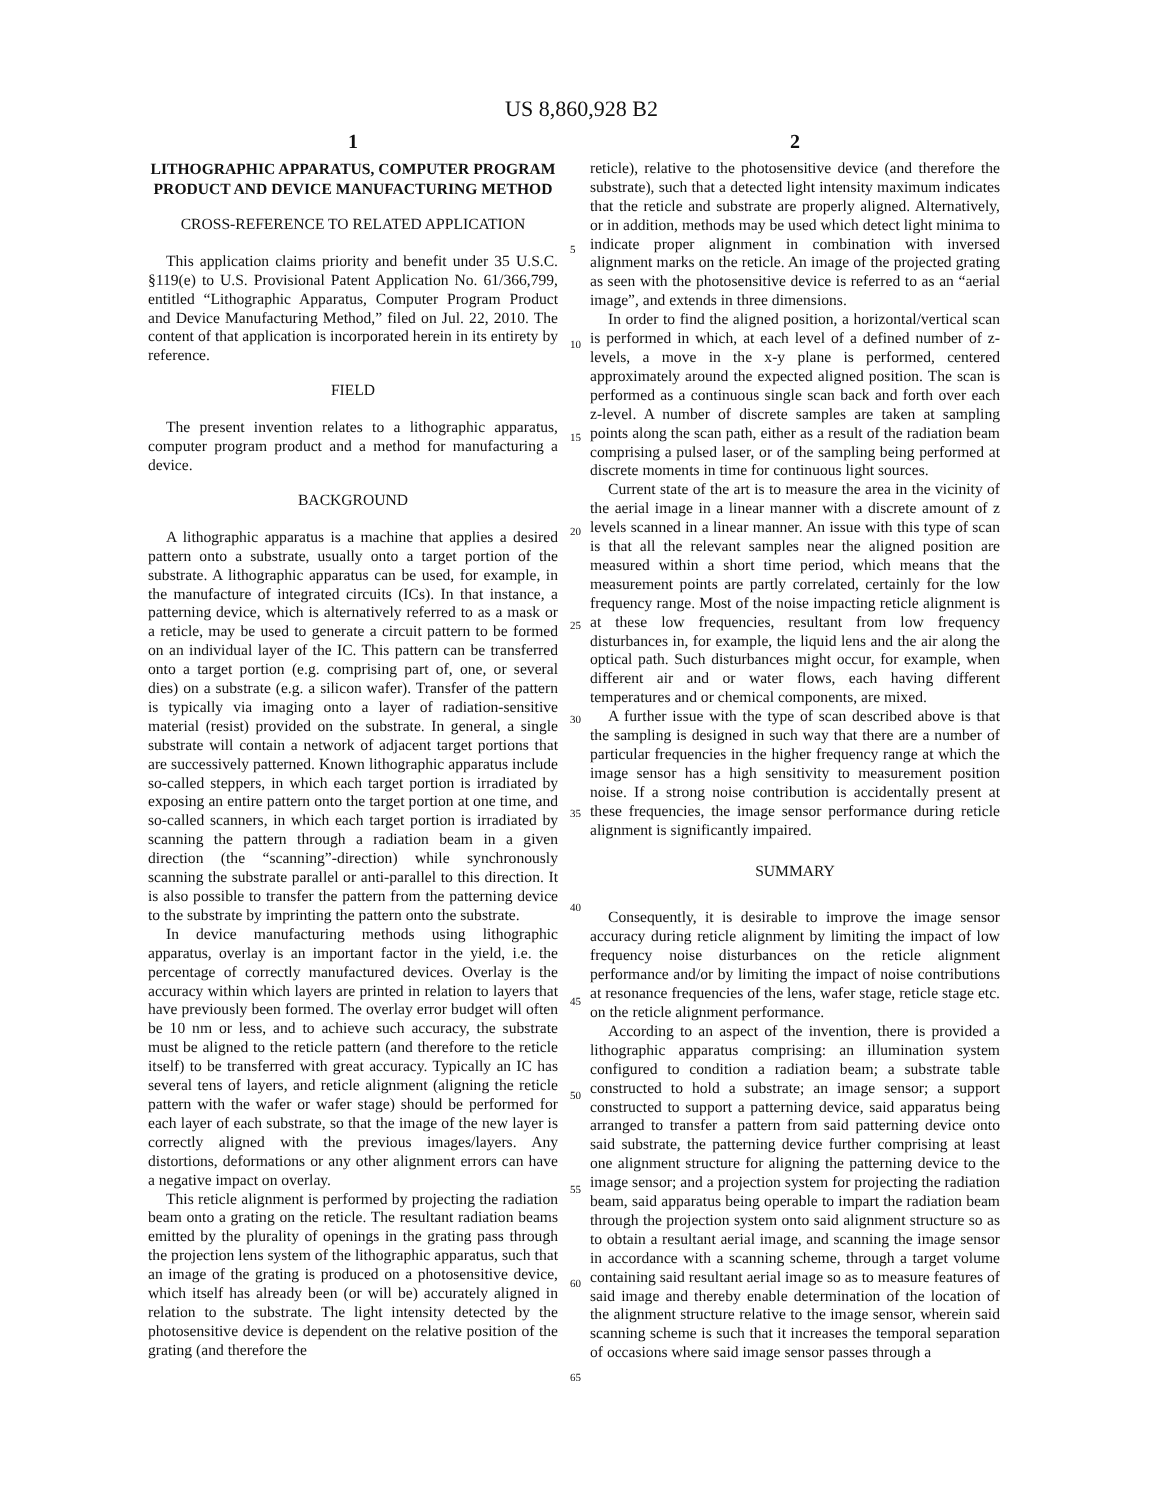US 8,860,928 B2
1
LITHOGRAPHIC APPARATUS, COMPUTER PROGRAM PRODUCT AND DEVICE MANUFACTURING METHOD
CROSS-REFERENCE TO RELATED APPLICATION
This application claims priority and benefit under 35 U.S.C. §119(e) to U.S. Provisional Patent Application No. 61/366,799, entitled “Lithographic Apparatus, Computer Program Product and Device Manufacturing Method,” filed on Jul. 22, 2010. The content of that application is incorporated herein in its entirety by reference.
FIELD
The present invention relates to a lithographic apparatus, computer program product and a method for manufacturing a device.
BACKGROUND
A lithographic apparatus is a machine that applies a desired pattern onto a substrate, usually onto a target portion of the substrate. A lithographic apparatus can be used, for example, in the manufacture of integrated circuits (ICs). In that instance, a patterning device, which is alternatively referred to as a mask or a reticle, may be used to generate a circuit pattern to be formed on an individual layer of the IC. This pattern can be transferred onto a target portion (e.g. comprising part of, one, or several dies) on a substrate (e.g. a silicon wafer). Transfer of the pattern is typically via imaging onto a layer of radiation-sensitive material (resist) provided on the substrate. In general, a single substrate will contain a network of adjacent target portions that are successively patterned. Known lithographic apparatus include so-called steppers, in which each target portion is irradiated by exposing an entire pattern onto the target portion at one time, and so-called scanners, in which each target portion is irradiated by scanning the pattern through a radiation beam in a given direction (the “scanning”-direction) while synchronously scanning the substrate parallel or anti-parallel to this direction. It is also possible to transfer the pattern from the patterning device to the substrate by imprinting the pattern onto the substrate.
In device manufacturing methods using lithographic apparatus, overlay is an important factor in the yield, i.e. the percentage of correctly manufactured devices. Overlay is the accuracy within which layers are printed in relation to layers that have previously been formed. The overlay error budget will often be 10 nm or less, and to achieve such accuracy, the substrate must be aligned to the reticle pattern (and therefore to the reticle itself) to be transferred with great accuracy. Typically an IC has several tens of layers, and reticle alignment (aligning the reticle pattern with the wafer or wafer stage) should be performed for each layer of each substrate, so that the image of the new layer is correctly aligned with the previous images/layers. Any distortions, deformations or any other alignment errors can have a negative impact on overlay.
This reticle alignment is performed by projecting the radiation beam onto a grating on the reticle. The resultant radiation beams emitted by the plurality of openings in the grating pass through the projection lens system of the lithographic apparatus, such that an image of the grating is produced on a photosensitive device, which itself has already been (or will be) accurately aligned in relation to the substrate. The light intensity detected by the photosensitive device is dependent on the relative position of the grating (and therefore the
2
reticle), relative to the photosensitive device (and therefore the substrate), such that a detected light intensity maximum indicates that the reticle and substrate are properly aligned. Alternatively, or in addition, methods may be used which detect light minima to indicate proper alignment in combination with inversed alignment marks on the reticle. An image of the projected grating as seen with the photosensitive device is referred to as an “aerial image”, and extends in three dimensions.
In order to find the aligned position, a horizontal/vertical scan is performed in which, at each level of a defined number of z-levels, a move in the x-y plane is performed, centered approximately around the expected aligned position. The scan is performed as a continuous single scan back and forth over each z-level. A number of discrete samples are taken at sampling points along the scan path, either as a result of the radiation beam comprising a pulsed laser, or of the sampling being performed at discrete moments in time for continuous light sources.
Current state of the art is to measure the area in the vicinity of the aerial image in a linear manner with a discrete amount of z levels scanned in a linear manner. An issue with this type of scan is that all the relevant samples near the aligned position are measured within a short time period, which means that the measurement points are partly correlated, certainly for the low frequency range. Most of the noise impacting reticle alignment is at these low frequencies, resultant from low frequency disturbances in, for example, the liquid lens and the air along the optical path. Such disturbances might occur, for example, when different air and or water flows, each having different temperatures and or chemical components, are mixed.
A further issue with the type of scan described above is that the sampling is designed in such way that there are a number of particular frequencies in the higher frequency range at which the image sensor has a high sensitivity to measurement position noise. If a strong noise contribution is accidentally present at these frequencies, the image sensor performance during reticle alignment is significantly impaired.
SUMMARY
Consequently, it is desirable to improve the image sensor accuracy during reticle alignment by limiting the impact of low frequency noise disturbances on the reticle alignment performance and/or by limiting the impact of noise contributions at resonance frequencies of the lens, wafer stage, reticle stage etc. on the reticle alignment performance.
According to an aspect of the invention, there is provided a lithographic apparatus comprising: an illumination system configured to condition a radiation beam; a substrate table constructed to hold a substrate; an image sensor; a support constructed to support a patterning device, said apparatus being arranged to transfer a pattern from said patterning device onto said substrate, the patterning device further comprising at least one alignment structure for aligning the patterning device to the image sensor; and a projection system for projecting the radiation beam, said apparatus being operable to impart the radiation beam through the projection system onto said alignment structure so as to obtain a resultant aerial image, and scanning the image sensor in accordance with a scanning scheme, through a target volume containing said resultant aerial image so as to measure features of said image and thereby enable determination of the location of the alignment structure relative to the image sensor, wherein said scanning scheme is such that it increases the temporal separation of occasions where said image sensor passes through a
5
10
15
20
25
30
35
40
45
50
55
60
65